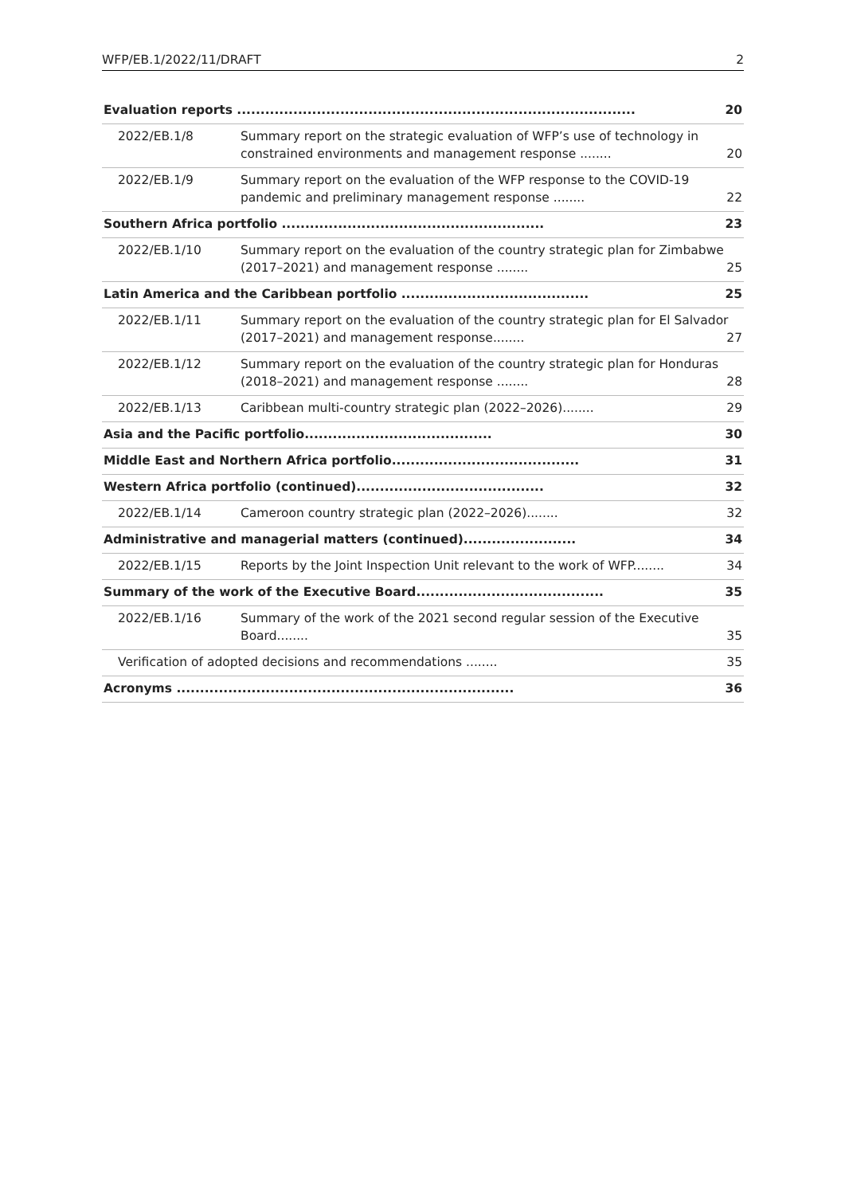WFP/EB.1/2022/11/DRAFT 2
| Evaluation reports ..................................................................................... 20 | |
| 2022/EB.1/8 | Summary report on the strategic evaluation of WFP’s use of technology in constrained environments and management response ........ 20 |
| 2022/EB.1/9 | Summary report on the evaluation of the WFP response to the COVID-19 pandemic and preliminary management response ........ 22 |
| Southern Africa portfolio ........................................................ 23 | |
| 2022/EB.1/10 | Summary report on the evaluation of the country strategic plan for Zimbabwe (2017–2021) and management response ........ 25 |
| Latin America and the Caribbean portfolio ........................................ 25 | |
| 2022/EB.1/11 | Summary report on the evaluation of the country strategic plan for El Salvador (2017–2021) and management response........ 27 |
| 2022/EB.1/12 | Summary report on the evaluation of the country strategic plan for Honduras (2018–2021) and management response ........ 28 |
| 2022/EB.1/13 | Caribbean multi-country strategic plan (2022–2026)........ 29 |
| Asia and the Pacific portfolio........................................ 30 | |
| Middle East and Northern Africa portfolio........................................ 31 | |
| Western Africa portfolio (continued)........................................ 32 | |
| 2022/EB.1/14 | Cameroon country strategic plan (2022–2026)........ 32 |
| Administrative and managerial matters (continued)........................ 34 | |
| 2022/EB.1/15 | Reports by the Joint Inspection Unit relevant to the work of WFP........ 34 |
| Summary of the work of the Executive Board........................................ 35 | |
| 2022/EB.1/16 | Summary of the work of the 2021 second regular session of the Executive Board........ 35 |
| Verification of adopted decisions and recommendations ........ 35 | |
| Acronyms ........................................................................ 36 | |